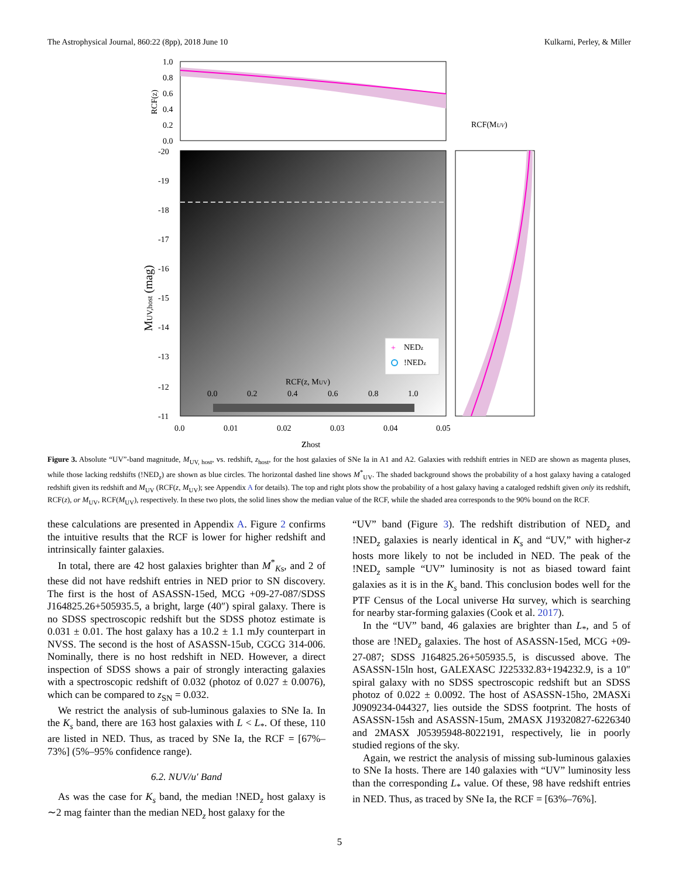The Astrophysical Journal, 860:22 (8pp), 2018 June 10 Kulkarni, Perley, & Miller
1.0
0.8
0.6
0.4
0.2
0.0
RCF(z)
RCF(MUV)
-20
-19
-18
-17
-16
-15
-14
-13
-12
-11
MUV,host (mag)
0.0
0.01
0.02
0.03
0.04
0.05
zhost
RCF(z, MUV)
0.0
0.2
0.4
0.6
0.8
1.0
+
NEDz
!NEDz
Figure 3. Absolute “UV”-band magnitude, M<sub>UV, host</sub>, vs. redshift, z<sub>host</sub>, for the host galaxies of SNe Ia in A1 and A2. Galaxies with redshift entries in NED are shown as magenta pluses, while those lacking redshifts (!NED<sub>z</sub>) are shown as blue circles. The horizontal dashed line shows M<sup>*</sup><sub>UV</sub>. The shaded background shows the probability of a host galaxy having a cataloged redshift given its redshift and M<sub>UV</sub> (RCF(z, M<sub>UV</sub>); see Appendix A for details). The top and right plots show the probability of a host galaxy having a cataloged redshift given only its redshift, RCF(z), or M<sub>UV</sub>, RCF(M<sub>UV</sub>), respectively. In these two plots, the solid lines show the median value of the RCF, while the shaded area corresponds to the 90% bound on the RCF.
these calculations are presented in Appendix A. Figure 2 confirms the intuitive results that the RCF is lower for higher redshift and intrinsically fainter galaxies.
In total, there are 42 host galaxies brighter than M<sup>*</sup><sub>Ks</sub>, and 2 of these did not have redshift entries in NED prior to SN discovery. The first is the host of ASASSN-15ed, MCG +09-27-087/SDSS J164825.26+505935.5, a bright, large (40″) spiral galaxy. There is no SDSS spectroscopic redshift but the SDSS photoz estimate is 0.031 ± 0.01. The host galaxy has a 10.2 ± 1.1 mJy counterpart in NVSS. The second is the host of ASASSN-15ub, CGCG 314-006. Nominally, there is no host redshift in NED. However, a direct inspection of SDSS shows a pair of strongly interacting galaxies with a spectroscopic redshift of 0.032 (photoz of 0.027 ± 0.0076), which can be compared to z<sub>SN</sub> = 0.032.
We restrict the analysis of sub-luminous galaxies to SNe Ia. In the K<sub>s</sub> band, there are 163 host galaxies with L < L<sub>*</sub>. Of these, 110 are listed in NED. Thus, as traced by SNe Ia, the RCF = [67%–73%] (5%–95% confidence range).
6.2. NUV/u′ Band
As was the case for K<sub>s</sub> band, the median !NED<sub>z</sub> host galaxy is ∼2 mag fainter than the median NED<sub>z</sub> host galaxy for the
“UV” band (Figure 3). The redshift distribution of NED<sub>z</sub> and !NED<sub>z</sub> galaxies is nearly identical in K<sub>s</sub> and “UV,” with higher-z hosts more likely to not be included in NED. The peak of the !NED<sub>z</sub> sample “UV” luminosity is not as biased toward faint galaxies as it is in the K<sub>s</sub> band. This conclusion bodes well for the PTF Census of the Local universe Hα survey, which is searching for nearby star-forming galaxies (Cook et al. 2017).
In the “UV” band, 46 galaxies are brighter than L<sub>*</sub>, and 5 of those are !NED<sub>z</sub> galaxies. The host of ASASSN-15ed, MCG +09-27-087; SDSS J164825.26+505935.5, is discussed above. The ASASSN-15ln host, GALEXASC J225332.83+194232.9, is a 10″ spiral galaxy with no SDSS spectroscopic redshift but an SDSS photoz of 0.022 ± 0.0092. The host of ASASSN-15ho, 2MASXi J0909234-044327, lies outside the SDSS footprint. The hosts of ASASSN-15sh and ASASSN-15um, 2MASX J19320827-6226340 and 2MASX J05395948-8022191, respectively, lie in poorly studied regions of the sky.
Again, we restrict the analysis of missing sub-luminous galaxies to SNe Ia hosts. There are 140 galaxies with “UV” luminosity less than the corresponding L<sub>*</sub> value. Of these, 98 have redshift entries in NED. Thus, as traced by SNe Ia, the RCF = [63%–76%].
5